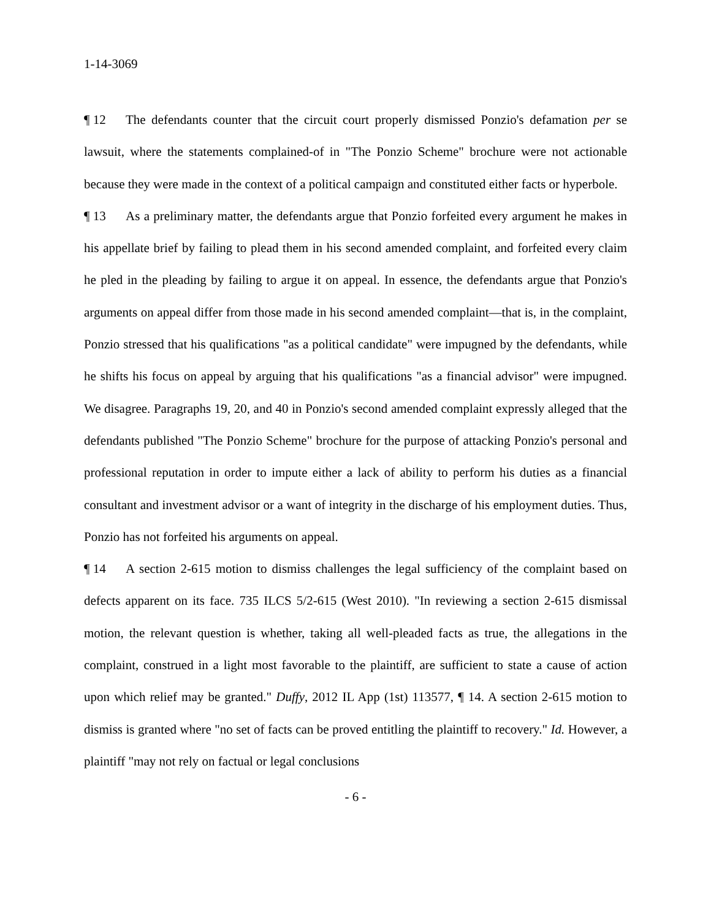1-14-3069
¶ 12 The defendants counter that the circuit court properly dismissed Ponzio's defamation per se lawsuit, where the statements complained-of in "The Ponzio Scheme" brochure were not actionable because they were made in the context of a political campaign and constituted either facts or hyperbole.
¶ 13 As a preliminary matter, the defendants argue that Ponzio forfeited every argument he makes in his appellate brief by failing to plead them in his second amended complaint, and forfeited every claim he pled in the pleading by failing to argue it on appeal. In essence, the defendants argue that Ponzio's arguments on appeal differ from those made in his second amended complaint—that is, in the complaint, Ponzio stressed that his qualifications "as a political candidate" were impugned by the defendants, while he shifts his focus on appeal by arguing that his qualifications "as a financial advisor" were impugned. We disagree. Paragraphs 19, 20, and 40 in Ponzio's second amended complaint expressly alleged that the defendants published "The Ponzio Scheme" brochure for the purpose of attacking Ponzio's personal and professional reputation in order to impute either a lack of ability to perform his duties as a financial consultant and investment advisor or a want of integrity in the discharge of his employment duties. Thus, Ponzio has not forfeited his arguments on appeal.
¶ 14 A section 2-615 motion to dismiss challenges the legal sufficiency of the complaint based on defects apparent on its face. 735 ILCS 5/2-615 (West 2010). "In reviewing a section 2-615 dismissal motion, the relevant question is whether, taking all well-pleaded facts as true, the allegations in the complaint, construed in a light most favorable to the plaintiff, are sufficient to state a cause of action upon which relief may be granted." Duffy, 2012 IL App (1st) 113577, ¶ 14. A section 2-615 motion to dismiss is granted where "no set of facts can be proved entitling the plaintiff to recovery." Id. However, a plaintiff "may not rely on factual or legal conclusions
- 6 -